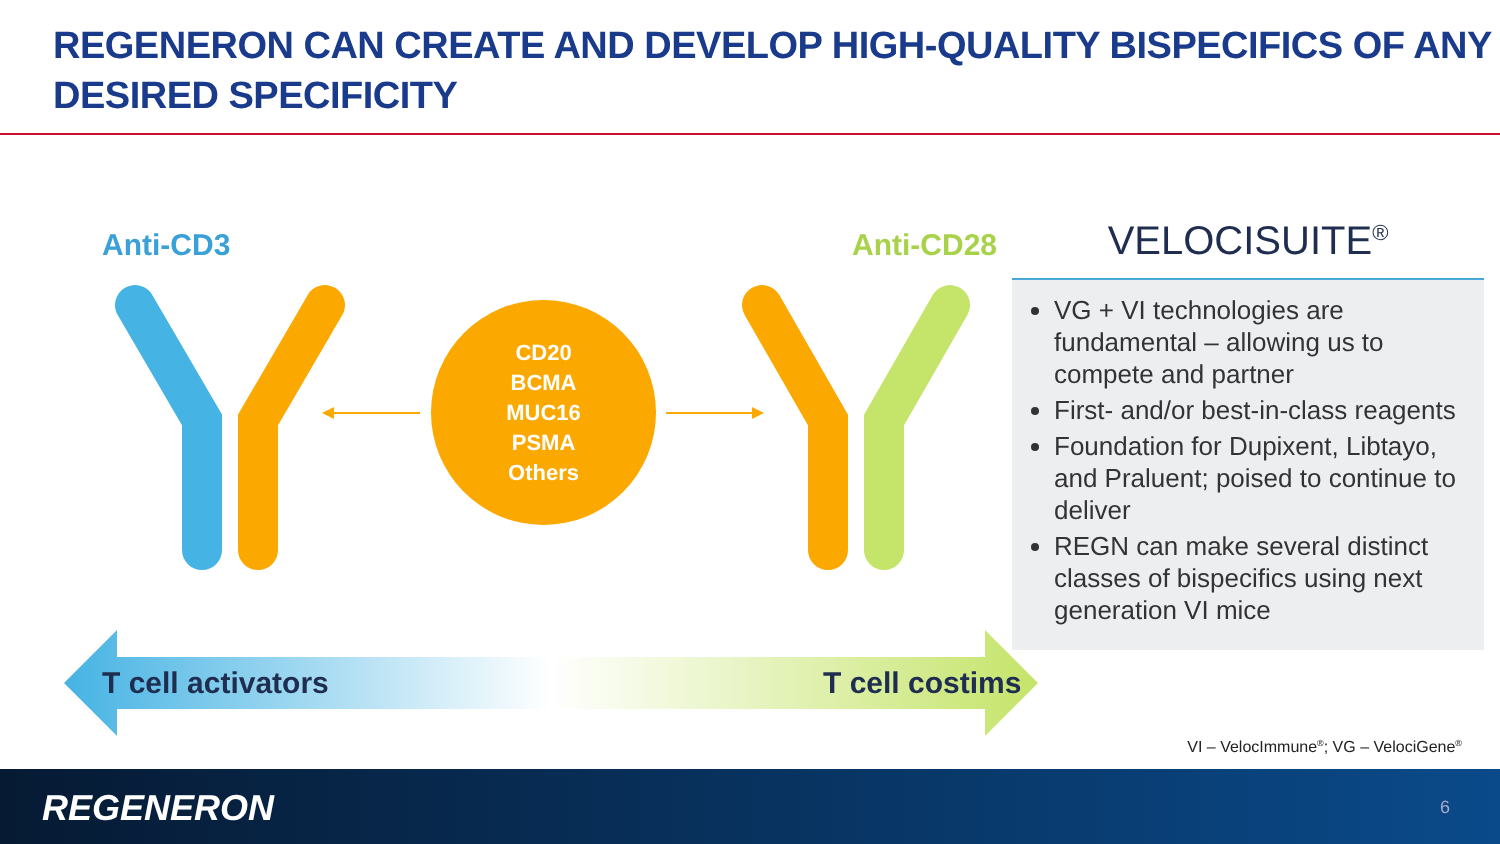REGENERON CAN CREATE AND DEVELOP HIGH-QUALITY BISPECIFICS OF ANY DESIRED SPECIFICITY
Anti-CD3 Anti-CD28
CD20
BCMA
MUC16
PSMA
Others
VELOCISUITE<sup>®</sup>
VG + VI technologies are fundamental – allowing us to compete and partner
First- and/or best-in-class reagents
Foundation for Dupixent, Libtayo, and Praluent; poised to continue to deliver
REGN can make several distinct classes of bispecifics using next generation VI mice
T cell activators T cell costims
VI – VelocImmune<sup>®</sup>; VG – VelociGene<sup>®</sup>
REGENERON 6